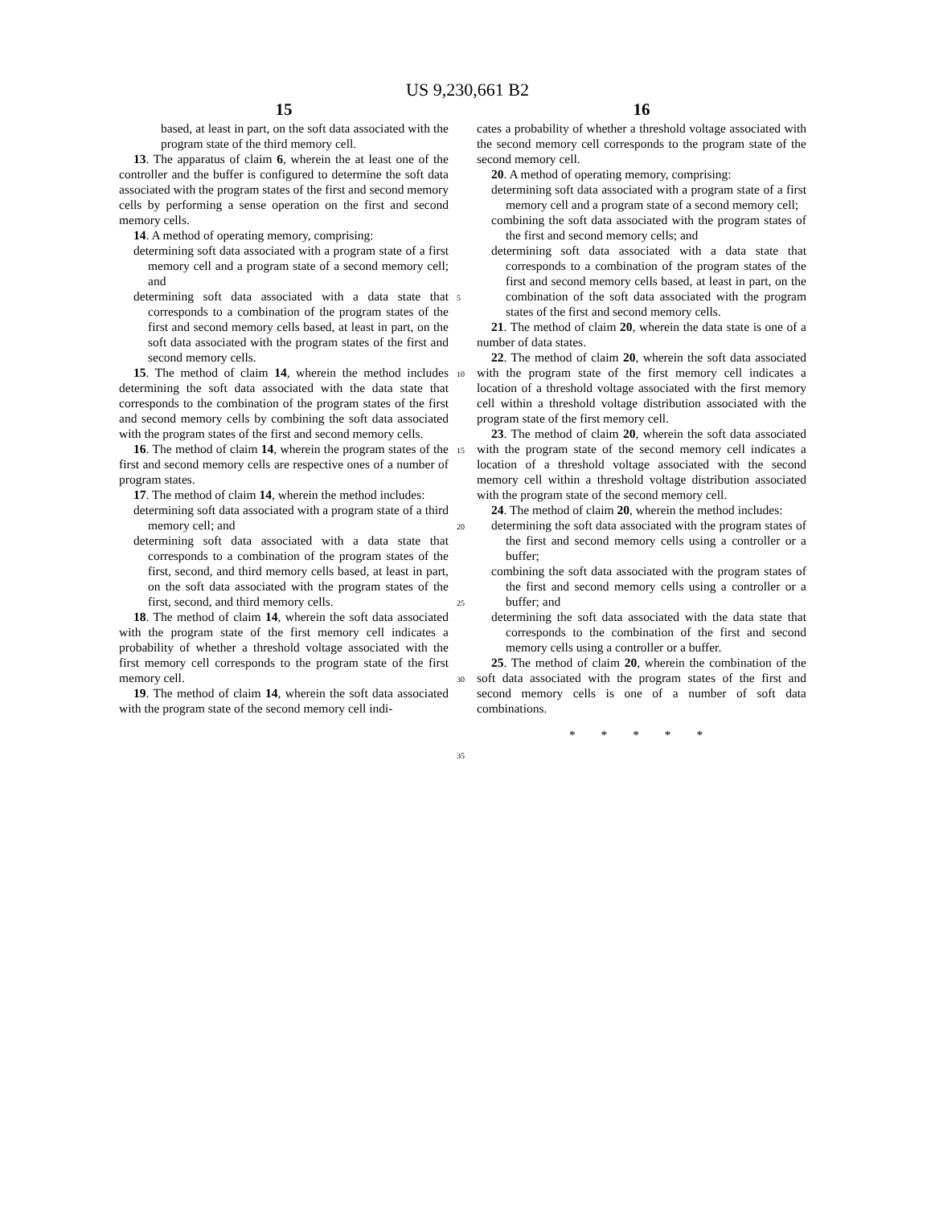US 9,230,661 B2
15
based, at least in part, on the soft data associated with the program state of the third memory cell.
13. The apparatus of claim 6, wherein the at least one of the controller and the buffer is configured to determine the soft data associated with the program states of the first and second memory cells by performing a sense operation on the first and second memory cells.
14. A method of operating memory, comprising:
determining soft data associated with a program state of a first memory cell and a program state of a second memory cell; and
determining soft data associated with a data state that corresponds to a combination of the program states of the first and second memory cells based, at least in part, on the soft data associated with the program states of the first and second memory cells.
15. The method of claim 14, wherein the method includes determining the soft data associated with the data state that corresponds to the combination of the program states of the first and second memory cells by combining the soft data associated with the program states of the first and second memory cells.
16. The method of claim 14, wherein the program states of the first and second memory cells are respective ones of a number of program states.
17. The method of claim 14, wherein the method includes:
determining soft data associated with a program state of a third memory cell; and
determining soft data associated with a data state that corresponds to a combination of the program states of the first, second, and third memory cells based, at least in part, on the soft data associated with the program states of the first, second, and third memory cells.
18. The method of claim 14, wherein the soft data associated with the program state of the first memory cell indicates a probability of whether a threshold voltage associated with the first memory cell corresponds to the program state of the first memory cell.
19. The method of claim 14, wherein the soft data associated with the program state of the second memory cell indi-
5
10
15
20
25
30
35
16
cates a probability of whether a threshold voltage associated with the second memory cell corresponds to the program state of the second memory cell.
20. A method of operating memory, comprising:
determining soft data associated with a program state of a first memory cell and a program state of a second memory cell;
combining the soft data associated with the program states of the first and second memory cells; and
determining soft data associated with a data state that corresponds to a combination of the program states of the first and second memory cells based, at least in part, on the combination of the soft data associated with the program states of the first and second memory cells.
21. The method of claim 20, wherein the data state is one of a number of data states.
22. The method of claim 20, wherein the soft data associated with the program state of the first memory cell indicates a location of a threshold voltage associated with the first memory cell within a threshold voltage distribution associated with the program state of the first memory cell.
23. The method of claim 20, wherein the soft data associated with the program state of the second memory cell indicates a location of a threshold voltage associated with the second memory cell within a threshold voltage distribution associated with the program state of the second memory cell.
24. The method of claim 20, wherein the method includes:
determining the soft data associated with the program states of the first and second memory cells using a controller or a buffer;
combining the soft data associated with the program states of the first and second memory cells using a controller or a buffer; and
determining the soft data associated with the data state that corresponds to the combination of the first and second memory cells using a controller or a buffer.
25. The method of claim 20, wherein the combination of the soft data associated with the program states of the first and second memory cells is one of a number of soft data combinations.
* * * * *